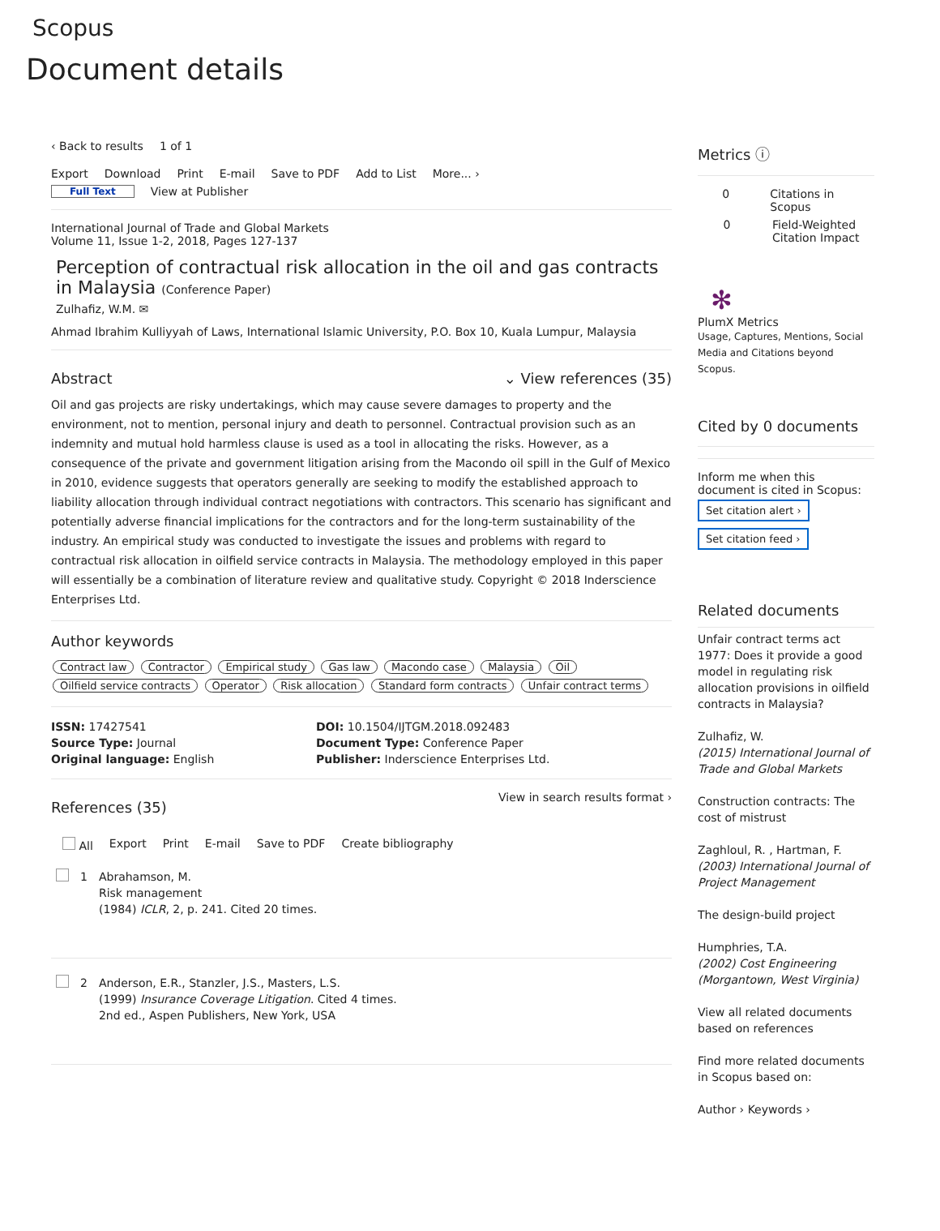Scopus
Document details
‹ Back to results 1 of 1
Export Download Print E-mail Save to PDF Add to List More... ›
Full Text View at Publisher
International Journal of Trade and Global Markets
Volume 11, Issue 1-2, 2018, Pages 127-137
Perception of contractual risk allocation in the oil and gas contracts in Malaysia (Conference Paper)
Zulhafiz, W.M. ✉
Ahmad Ibrahim Kulliyyah of Laws, International Islamic University, P.O. Box 10, Kuala Lumpur, Malaysia
Abstract ⌄ View references (35)
Oil and gas projects are risky undertakings, which may cause severe damages to property and the environment, not to mention, personal injury and death to personnel. Contractual provision such as an indemnity and mutual hold harmless clause is used as a tool in allocating the risks. However, as a consequence of the private and government litigation arising from the Macondo oil spill in the Gulf of Mexico in 2010, evidence suggests that operators generally are seeking to modify the established approach to liability allocation through individual contract negotiations with contractors. This scenario has significant and potentially adverse financial implications for the contractors and for the long-term sustainability of the industry. An empirical study was conducted to investigate the issues and problems with regard to contractual risk allocation in oilfield service contracts in Malaysia. The methodology employed in this paper will essentially be a combination of literature review and qualitative study. Copyright © 2018 Inderscience Enterprises Ltd.
Author keywords
Contract law Contractor Empirical study Gas law Macondo case Malaysia Oil Oilfield service contracts Operator Risk allocation Standard form contracts Unfair contract terms
ISSN: 17427541
Source Type: Journal
Original language: English
DOI: 10.1504/IJTGM.2018.092483
Document Type: Conference Paper
Publisher: Inderscience Enterprises Ltd.
References (35) View in search results format ›
All Export Print E-mail Save to PDF Create bibliography
1 Abrahamson, M.
Risk management
(1984) ICLR, 2, p. 241. Cited 20 times.
2 Anderson, E.R., Stanzler, J.S., Masters, L.S.
(1999) Insurance Coverage Litigation. Cited 4 times.
2nd ed., Aspen Publishers, New York, USA
Metrics ⓘ
0 Citations in Scopus
0 Field-Weighted
Citation Impact
✻
PlumX Metrics
Usage, Captures, Mentions, Social Media and Citations beyond Scopus.
Cited by 0 documents
Inform me when this document is cited in Scopus:
Set citation alert ›
Set citation feed ›
Related documents
Unfair contract terms act 1977: Does it provide a good model in regulating risk allocation provisions in oilfield contracts in Malaysia?
Zulhafiz, W.
(2015) International Journal of Trade and Global Markets
Construction contracts: The cost of mistrust
Zaghloul, R. , Hartman, F.
(2003) International Journal of Project Management
The design-build project
Humphries, T.A.
(2002) Cost Engineering (Morgantown, West Virginia)
View all related documents based on references
Find more related documents in Scopus based on:
Author › Keywords ›